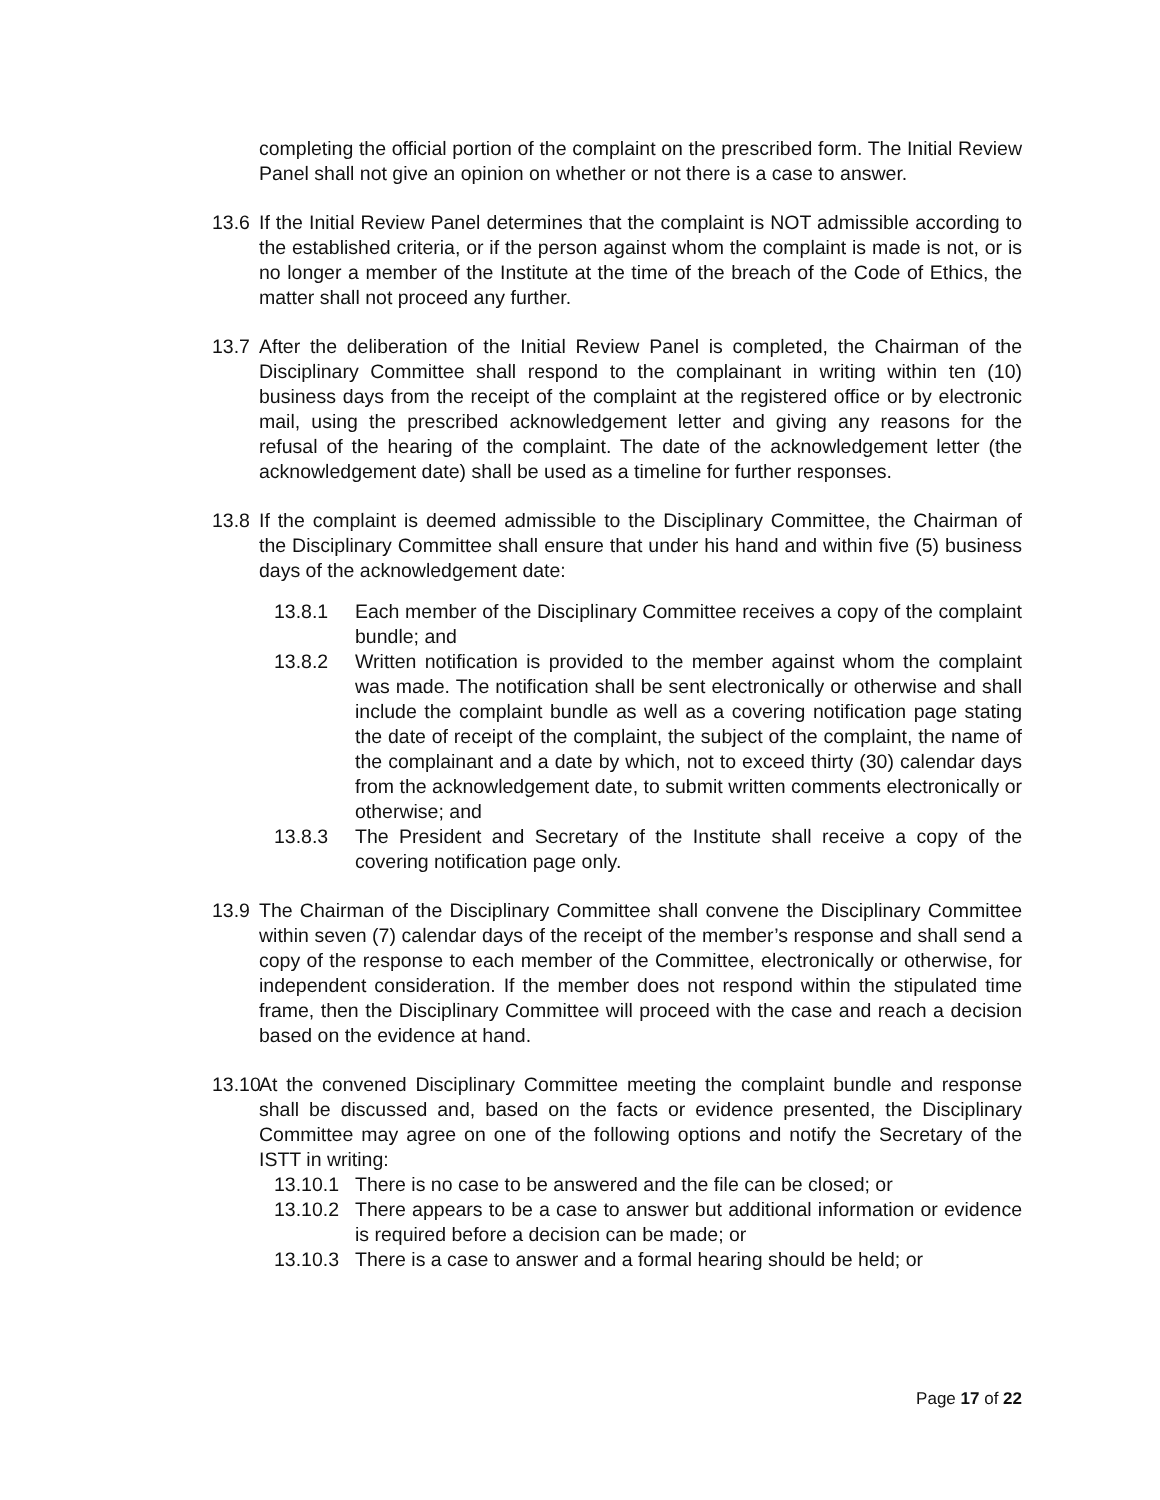completing the official portion of the complaint on the prescribed form. The Initial Review Panel shall not give an opinion on whether or not there is a case to answer.
13.6 If the Initial Review Panel determines that the complaint is NOT admissible according to the established criteria, or if the person against whom the complaint is made is not, or is no longer a member of the Institute at the time of the breach of the Code of Ethics, the matter shall not proceed any further.
13.7 After the deliberation of the Initial Review Panel is completed, the Chairman of the Disciplinary Committee shall respond to the complainant in writing within ten (10) business days from the receipt of the complaint at the registered office or by electronic mail, using the prescribed acknowledgement letter and giving any reasons for the refusal of the hearing of the complaint. The date of the acknowledgement letter (the acknowledgement date) shall be used as a timeline for further responses.
13.8 If the complaint is deemed admissible to the Disciplinary Committee, the Chairman of the Disciplinary Committee shall ensure that under his hand and within five (5) business days of the acknowledgement date:
13.8.1 Each member of the Disciplinary Committee receives a copy of the complaint bundle; and
13.8.2 Written notification is provided to the member against whom the complaint was made. The notification shall be sent electronically or otherwise and shall include the complaint bundle as well as a covering notification page stating the date of receipt of the complaint, the subject of the complaint, the name of the complainant and a date by which, not to exceed thirty (30) calendar days from the acknowledgement date, to submit written comments electronically or otherwise; and
13.8.3 The President and Secretary of the Institute shall receive a copy of the covering notification page only.
13.9 The Chairman of the Disciplinary Committee shall convene the Disciplinary Committee within seven (7) calendar days of the receipt of the member’s response and shall send a copy of the response to each member of the Committee, electronically or otherwise, for independent consideration. If the member does not respond within the stipulated time frame, then the Disciplinary Committee will proceed with the case and reach a decision based on the evidence at hand.
13.10
At the convened Disciplinary Committee meeting the complaint bundle and response shall be discussed and, based on the facts or evidence presented, the Disciplinary Committee may agree on one of the following options and notify the Secretary of the ISTT in writing:
13.10.1
There is no case to be answered and the file can be closed; or
13.10.2
There appears to be a case to answer but additional information or evidence is required before a decision can be made; or
13.10.3
There is a case to answer and a formal hearing should be held; or
Page 17 of 22